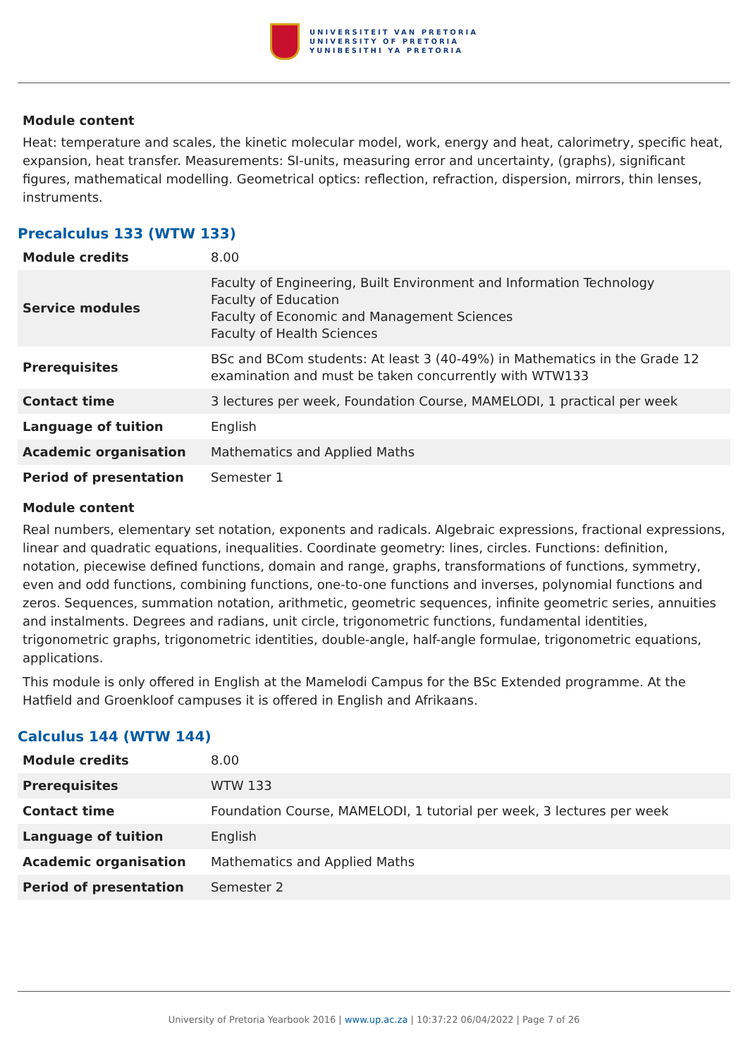UNIVERSITEIT VAN PRETORIA
UNIVERSITY OF PRETORIA
YUNIBESITHI YA PRETORIA
Module content
Heat: temperature and scales, the kinetic molecular model, work, energy and heat, calorimetry, specific heat, expansion, heat transfer. Measurements: SI-units, measuring error and uncertainty, (graphs), significant figures, mathematical modelling. Geometrical optics: reflection, refraction, dispersion, mirrors, thin lenses, instruments.
Precalculus 133 (WTW 133)
| Module credits | 8.00 |
| Service modules | Faculty of Engineering, Built Environment and Information Technology Faculty of Education Faculty of Economic and Management Sciences Faculty of Health Sciences |
| Prerequisites | BSc and BCom students: At least 3 (40-49%) in Mathematics in the Grade 12 examination and must be taken concurrently with WTW133 |
| Contact time | 3 lectures per week, Foundation Course, MAMELODI, 1 practical per week |
| Language of tuition | English |
| Academic organisation | Mathematics and Applied Maths |
| Period of presentation | Semester 1 |
Module content
Real numbers, elementary set notation, exponents and radicals. Algebraic expressions, fractional expressions, linear and quadratic equations, inequalities. Coordinate geometry: lines, circles. Functions: definition, notation, piecewise defined functions, domain and range, graphs, transformations of functions, symmetry, even and odd functions, combining functions, one-to-one functions and inverses, polynomial functions and zeros. Sequences, summation notation, arithmetic, geometric sequences, infinite geometric series, annuities and instalments. Degrees and radians, unit circle, trigonometric functions, fundamental identities, trigonometric graphs, trigonometric identities, double-angle, half-angle formulae, trigonometric equations, applications.
This module is only offered in English at the Mamelodi Campus for the BSc Extended programme. At the Hatfield and Groenkloof campuses it is offered in English and Afrikaans.
Calculus 144 (WTW 144)
| Module credits | 8.00 |
| Prerequisites | WTW 133 |
| Contact time | Foundation Course, MAMELODI, 1 tutorial per week, 3 lectures per week |
| Language of tuition | English |
| Academic organisation | Mathematics and Applied Maths |
| Period of presentation | Semester 2 |
University of Pretoria Yearbook 2016 | www.up.ac.za | 10:37:22 06/04/2022 | Page 7 of 26